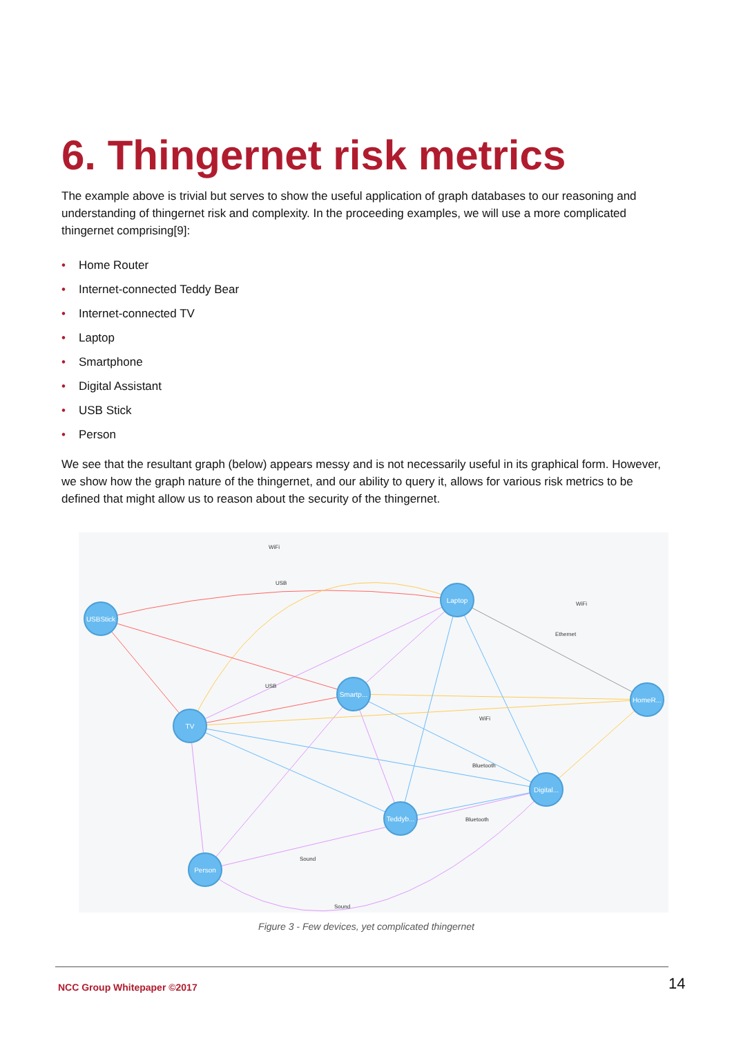6. Thingernet risk metrics
The example above is trivial but serves to show the useful application of graph databases to our reasoning and understanding of thingernet risk and complexity. In the proceeding examples, we will use a more complicated thingernet comprising[9]:
• Home Router
• Internet-connected Teddy Bear
• Internet-connected TV
• Laptop
• Smartphone
• Digital Assistant
• USB Stick
• Person
We see that the resultant graph (below) appears messy and is not necessarily useful in its graphical form. However, we show how the graph nature of the thingernet, and our ability to query it, allows for various risk metrics to be defined that might allow us to reason about the security of the thingernet.
USBStick
Laptop
Smartp...
HomeR...
TV
Digital...
Teddyb...
Person
WiFi
USB
WiFi
Ethernet
USB
WiFi
Bluetooth
Sound
Sound
Bluetooth
Figure 3 - Few devices, yet complicated thingernet
NCC Group Whitepaper ©2017 14